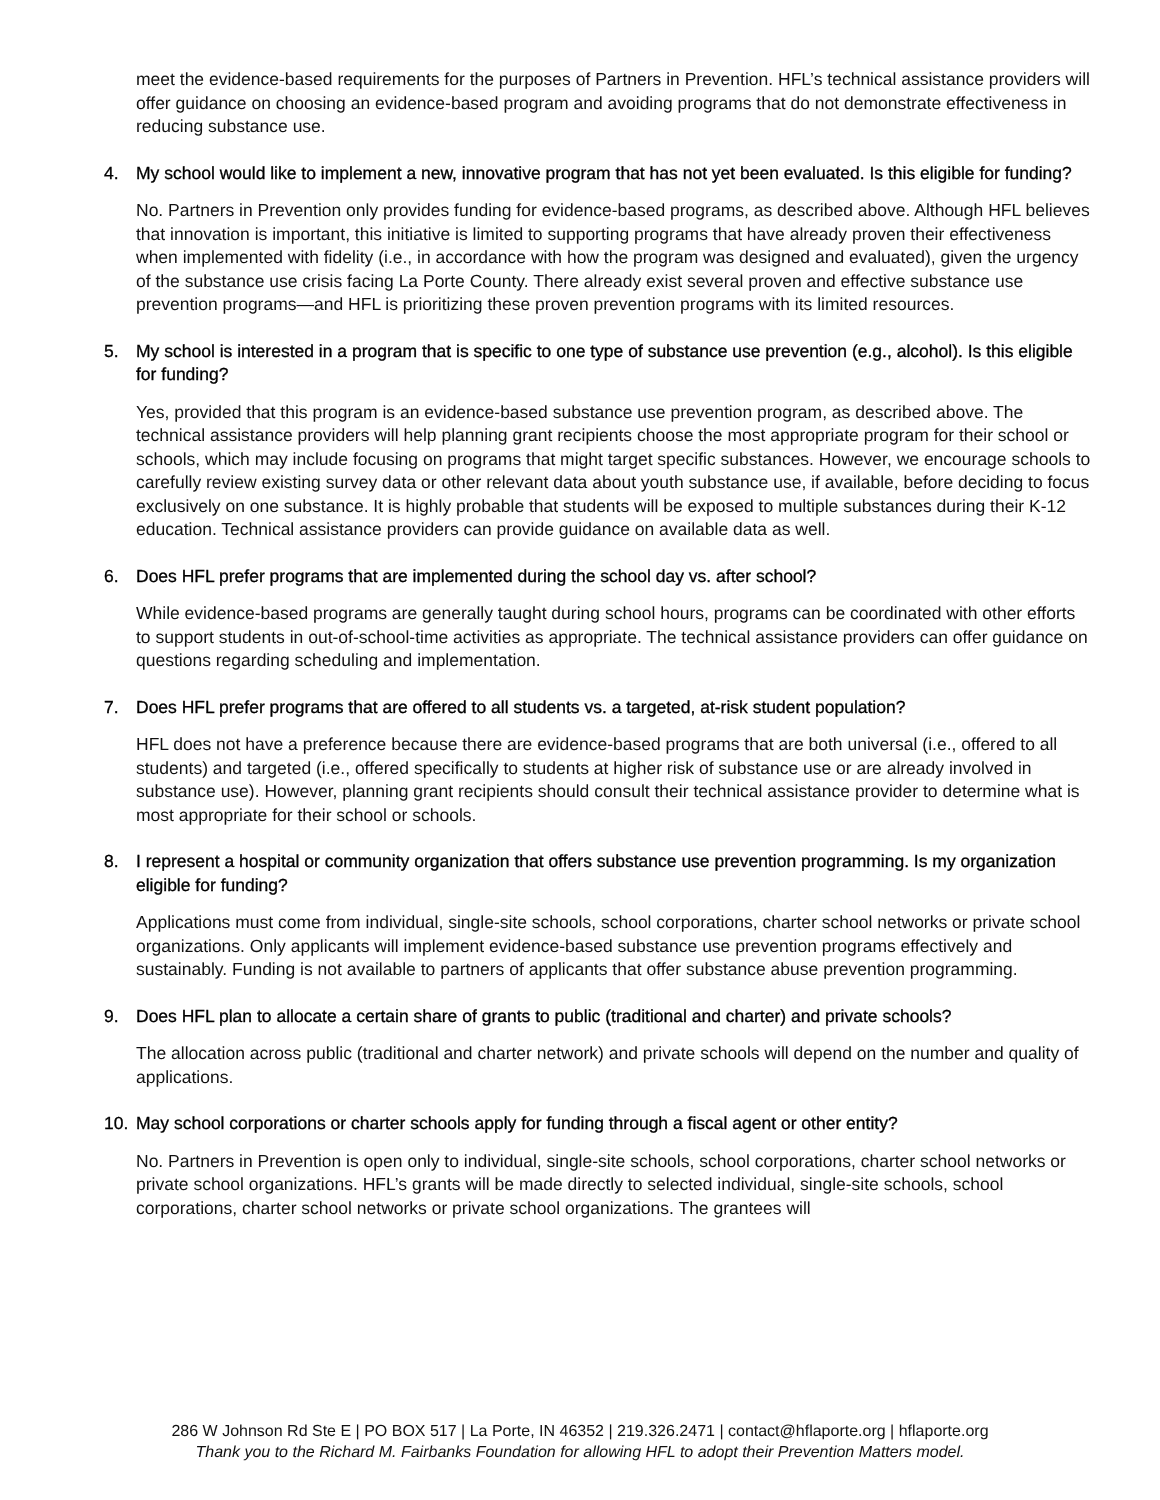meet the evidence-based requirements for the purposes of Partners in Prevention. HFL’s technical assistance providers will offer guidance on choosing an evidence-based program and avoiding programs that do not demonstrate effectiveness in reducing substance use.
4. My school would like to implement a new, innovative program that has not yet been evaluated. Is this eligible for funding?
No. Partners in Prevention only provides funding for evidence-based programs, as described above. Although HFL believes that innovation is important, this initiative is limited to supporting programs that have already proven their effectiveness when implemented with fidelity (i.e., in accordance with how the program was designed and evaluated), given the urgency of the substance use crisis facing La Porte County. There already exist several proven and effective substance use prevention programs—and HFL is prioritizing these proven prevention programs with its limited resources.
5. My school is interested in a program that is specific to one type of substance use prevention (e.g., alcohol). Is this eligible for funding?
Yes, provided that this program is an evidence-based substance use prevention program, as described above. The technical assistance providers will help planning grant recipients choose the most appropriate program for their school or schools, which may include focusing on programs that might target specific substances. However, we encourage schools to carefully review existing survey data or other relevant data about youth substance use, if available, before deciding to focus exclusively on one substance. It is highly probable that students will be exposed to multiple substances during their K-12 education. Technical assistance providers can provide guidance on available data as well.
6. Does HFL prefer programs that are implemented during the school day vs. after school?
While evidence-based programs are generally taught during school hours, programs can be coordinated with other efforts to support students in out-of-school-time activities as appropriate. The technical assistance providers can offer guidance on questions regarding scheduling and implementation.
7. Does HFL prefer programs that are offered to all students vs. a targeted, at-risk student population?
HFL does not have a preference because there are evidence-based programs that are both universal (i.e., offered to all students) and targeted (i.e., offered specifically to students at higher risk of substance use or are already involved in substance use). However, planning grant recipients should consult their technical assistance provider to determine what is most appropriate for their school or schools.
8. I represent a hospital or community organization that offers substance use prevention programming. Is my organization eligible for funding?
Applications must come from individual, single-site schools, school corporations, charter school networks or private school organizations. Only applicants will implement evidence-based substance use prevention programs effectively and sustainably. Funding is not available to partners of applicants that offer substance abuse prevention programming.
9. Does HFL plan to allocate a certain share of grants to public (traditional and charter) and private schools?
The allocation across public (traditional and charter network) and private schools will depend on the number and quality of applications.
10. May school corporations or charter schools apply for funding through a fiscal agent or other entity?
No. Partners in Prevention is open only to individual, single-site schools, school corporations, charter school networks or private school organizations. HFL’s grants will be made directly to selected individual, single-site schools, school corporations, charter school networks or private school organizations. The grantees will
286 W Johnson Rd Ste E | PO BOX 517 | La Porte, IN 46352 | 219.326.2471 | contact@hflaporte.org | hflaporte.org
Thank you to the Richard M. Fairbanks Foundation for allowing HFL to adopt their Prevention Matters model.